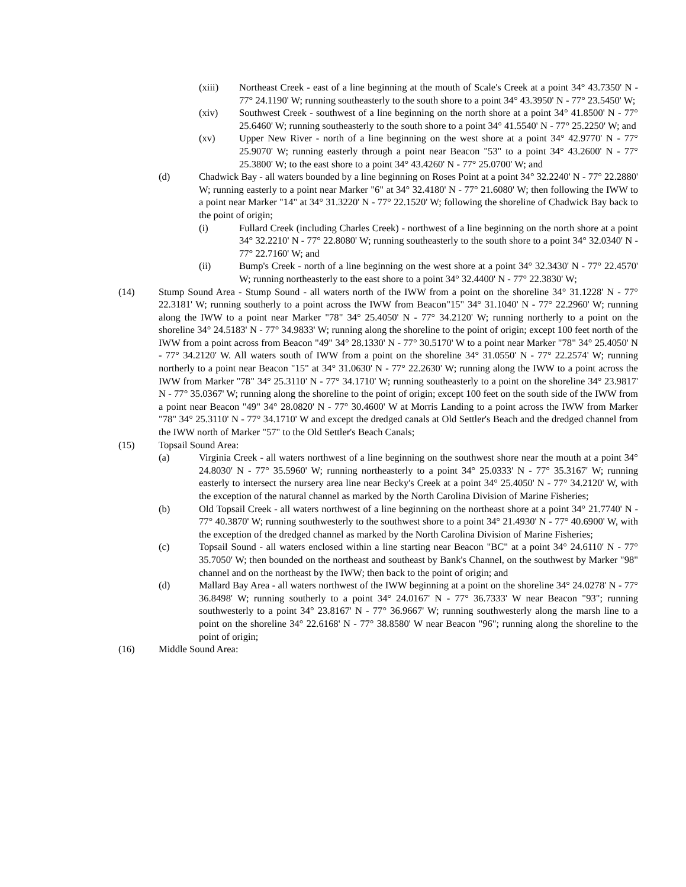(xiii) Northeast Creek - east of a line beginning at the mouth of Scale's Creek at a point 34° 43.7350' N - 77° 24.1190' W; running southeasterly to the south shore to a point 34° 43.3950' N - 77° 23.5450' W;
(xiv) Southwest Creek - southwest of a line beginning on the north shore at a point 34° 41.8500' N - 77° 25.6460' W; running southeasterly to the south shore to a point 34° 41.5540' N - 77° 25.2250' W; and
(xv) Upper New River - north of a line beginning on the west shore at a point 34° 42.9770' N - 77° 25.9070' W; running easterly through a point near Beacon "53" to a point 34° 43.2600' N - 77° 25.3800' W; to the east shore to a point 34° 43.4260' N - 77° 25.0700' W; and
(d) Chadwick Bay - all waters bounded by a line beginning on Roses Point at a point 34° 32.2240' N - 77° 22.2880' W; running easterly to a point near Marker "6" at 34° 32.4180' N - 77° 21.6080' W; then following the IWW to a point near Marker "14" at 34° 31.3220' N - 77° 22.1520' W; following the shoreline of Chadwick Bay back to the point of origin;
(i) Fullard Creek (including Charles Creek) - northwest of a line beginning on the north shore at a point 34° 32.2210' N - 77° 22.8080' W; running southeasterly to the south shore to a point 34° 32.0340' N - 77° 22.7160' W; and
(ii) Bump's Creek - north of a line beginning on the west shore at a point 34° 32.3430' N - 77° 22.4570' W; running northeasterly to the east shore to a point 34° 32.4400' N - 77° 22.3830' W;
(14) Stump Sound Area - Stump Sound - all waters north of the IWW from a point on the shoreline 34° 31.1228' N - 77° 22.3181' W; running southerly to a point across the IWW from Beacon"15" 34° 31.1040' N - 77° 22.2960' W; running along the IWW to a point near Marker "78" 34° 25.4050' N - 77° 34.2120' W; running northerly to a point on the shoreline 34° 24.5183' N - 77° 34.9833' W; running along the shoreline to the point of origin; except 100 feet north of the IWW from a point across from Beacon "49" 34° 28.1330' N - 77° 30.5170' W to a point near Marker "78" 34° 25.4050' N - 77° 34.2120' W. All waters south of IWW from a point on the shoreline 34° 31.0550' N - 77° 22.2574' W; running northerly to a point near Beacon "15" at 34° 31.0630' N - 77° 22.2630' W; running along the IWW to a point across the IWW from Marker "78" 34° 25.3110' N - 77° 34.1710' W; running southeasterly to a point on the shoreline 34° 23.9817' N - 77° 35.0367' W; running along the shoreline to the point of origin; except 100 feet on the south side of the IWW from a point near Beacon "49" 34° 28.0820' N - 77° 30.4600' W at Morris Landing to a point across the IWW from Marker "78" 34° 25.3110' N - 77° 34.1710' W and except the dredged canals at Old Settler's Beach and the dredged channel from the IWW north of Marker "57" to the Old Settler's Beach Canals;
(15) Topsail Sound Area:
(a) Virginia Creek - all waters northwest of a line beginning on the southwest shore near the mouth at a point 34° 24.8030' N - 77° 35.5960' W; running northeasterly to a point 34° 25.0333' N - 77° 35.3167' W; running easterly to intersect the nursery area line near Becky's Creek at a point 34° 25.4050' N - 77° 34.2120' W, with the exception of the natural channel as marked by the North Carolina Division of Marine Fisheries;
(b) Old Topsail Creek - all waters northwest of a line beginning on the northeast shore at a point 34° 21.7740' N - 77° 40.3870' W; running southwesterly to the southwest shore to a point 34° 21.4930' N - 77° 40.6900' W, with the exception of the dredged channel as marked by the North Carolina Division of Marine Fisheries;
(c) Topsail Sound - all waters enclosed within a line starting near Beacon "BC" at a point 34° 24.6110' N - 77° 35.7050' W; then bounded on the northeast and southeast by Bank's Channel, on the southwest by Marker "98" channel and on the northeast by the IWW; then back to the point of origin; and
(d) Mallard Bay Area - all waters northwest of the IWW beginning at a point on the shoreline 34° 24.0278' N - 77° 36.8498' W; running southerly to a point 34° 24.0167' N - 77° 36.7333' W near Beacon "93"; running southwesterly to a point 34° 23.8167' N - 77° 36.9667' W; running southwesterly along the marsh line to a point on the shoreline 34° 22.6168' N - 77° 38.8580' W near Beacon "96"; running along the shoreline to the point of origin;
(16) Middle Sound Area: